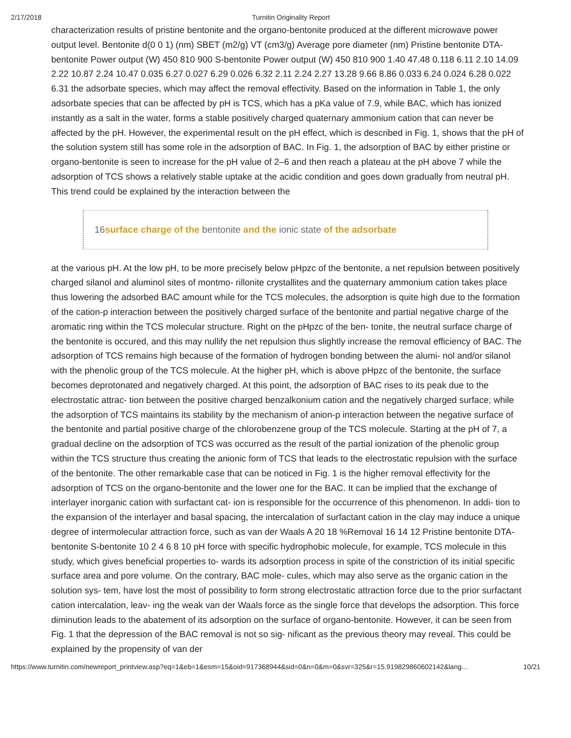2/17/2018 Turnitin Originality Report
characterization results of pristine bentonite and the organo-bentonite produced at the different microwave power output level. Bentonite d(0 0 1) (nm) SBET (m2/g) VT (cm3/g) Average pore diameter (nm) Pristine bentonite DTA-bentonite Power output (W) 450 810 900 S-bentonite Power output (W) 450 810 900 1.40 47.48 0.118 6.11 2.10 14.09 2.22 10.87 2.24 10.47 0.035 6.27 0.027 6.29 0.026 6.32 2.11 2.24 2.27 13.28 9.66 8.86 0.033 6.24 0.024 6.28 0.022 6.31 the adsorbate species, which may affect the removal effectivity. Based on the information in Table 1, the only adsorbate species that can be affected by pH is TCS, which has a pKa value of 7.9, while BAC, which has ionized instantly as a salt in the water, forms a stable positively charged quaternary ammonium cation that can never be affected by the pH. However, the experimental result on the pH effect, which is described in Fig. 1, shows that the pH of the solution system still has some role in the adsorption of BAC. In Fig. 1, the adsorption of BAC by either pristine or organo-bentonite is seen to increase for the pH value of 2–6 and then reach a plateau at the pH above 7 while the adsorption of TCS shows a relatively stable uptake at the acidic condition and goes down gradually from neutral pH. This trend could be explained by the interaction between the
16surface charge of the bentonite and the ionic state of the adsorbate
at the various pH. At the low pH, to be more precisely below pHpzc of the bentonite, a net repulsion between positively charged silanol and aluminol sites of montmo- rillonite crystallites and the quaternary ammonium cation takes place thus lowering the adsorbed BAC amount while for the TCS molecules, the adsorption is quite high due to the formation of the cation-p interaction between the positively charged surface of the bentonite and partial negative charge of the aromatic ring within the TCS molecular structure. Right on the pHpzc of the ben- tonite, the neutral surface charge of the bentonite is occured, and this may nullify the net repulsion thus slightly increase the removal efficiency of BAC. The adsorption of TCS remains high because of the formation of hydrogen bonding between the alumi- nol and/or silanol with the phenolic group of the TCS molecule. At the higher pH, which is above pHpzc of the bentonite, the surface becomes deprotonated and negatively charged. At this point, the adsorption of BAC rises to its peak due to the electrostatic attrac- tion between the positive charged benzalkonium cation and the negatively charged surface; while the adsorption of TCS maintains its stability by the mechanism of anion-p interaction between the negative surface of the bentonite and partial positive charge of the chlorobenzene group of the TCS molecule. Starting at the pH of 7, a gradual decline on the adsorption of TCS was occurred as the result of the partial ionization of the phenolic group within the TCS structure thus creating the anionic form of TCS that leads to the electrostatic repulsion with the surface of the bentonite. The other remarkable case that can be noticed in Fig. 1 is the higher removal effectivity for the adsorption of TCS on the organo-bentonite and the lower one for the BAC. It can be implied that the exchange of interlayer inorganic cation with surfactant cat- ion is responsible for the occurrence of this phenomenon. In addi- tion to the expansion of the interlayer and basal spacing, the intercalation of surfactant cation in the clay may induce a unique degree of intermolecular attraction force, such as van der Waals A 20 18 %Removal 16 14 12 Pristine bentonite DTA-bentonite S-bentonite 10 2 4 6 8 10 pH force with specific hydrophobic molecule, for example, TCS molecule in this study, which gives beneficial properties to- wards its adsorption process in spite of the constriction of its initial specific surface area and pore volume. On the contrary, BAC mole- cules, which may also serve as the organic cation in the solution sys- tem, have lost the most of possibility to form strong electrostatic attraction force due to the prior surfactant cation intercalation, leav- ing the weak van der Waals force as the single force that develops the adsorption. This force diminution leads to the abatement of its adsorption on the surface of organo-bentonite. However, it can be seen from Fig. 1 that the depression of the BAC removal is not so sig- nificant as the previous theory may reveal. This could be explained by the propensity of van der
https://www.turnitin.com/newreport_printview.asp?eq=1&eb=1&esm=15&oid=917368944&sid=0&n=0&m=0&svr=325&r=15.919829860602142&lang… 10/21